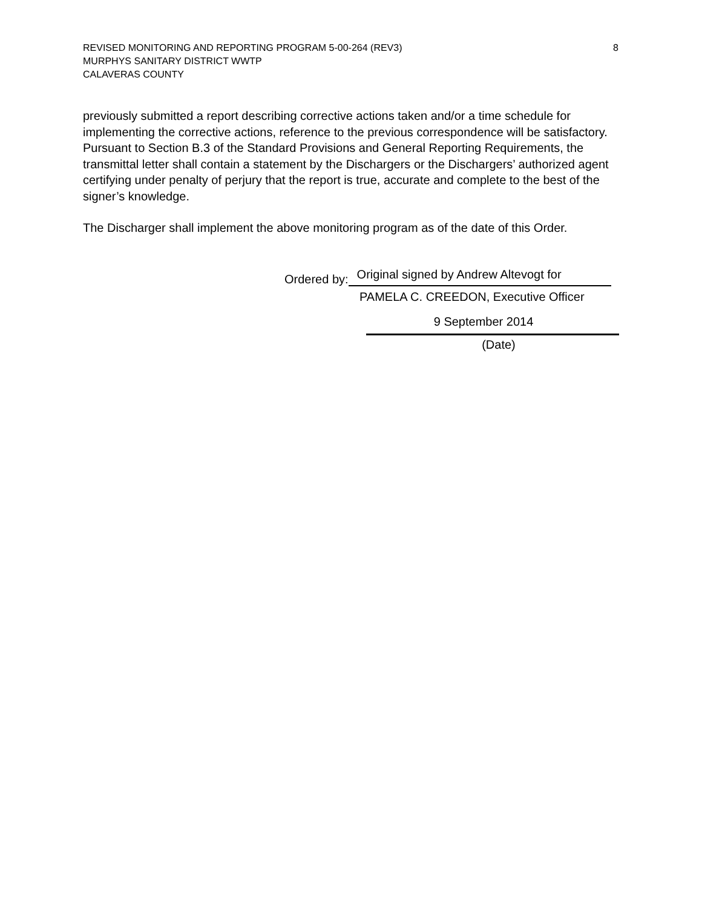REVISED MONITORING AND REPORTING PROGRAM 5-00-264 (REV3)
MURPHYS SANITARY DISTRICT WWTP
CALAVERAS COUNTY
8
previously submitted a report describing corrective actions taken and/or a time schedule for implementing the corrective actions, reference to the previous correspondence will be satisfactory. Pursuant to Section B.3 of the Standard Provisions and General Reporting Requirements, the transmittal letter shall contain a statement by the Dischargers or the Dischargers’ authorized agent certifying under penalty of perjury that the report is true, accurate and complete to the best of the signer’s knowledge.
The Discharger shall implement the above monitoring program as of the date of this Order.
Ordered by: Original signed by Andrew Altevogt for
PAMELA C. CREEDON, Executive Officer
9 September 2014
(Date)